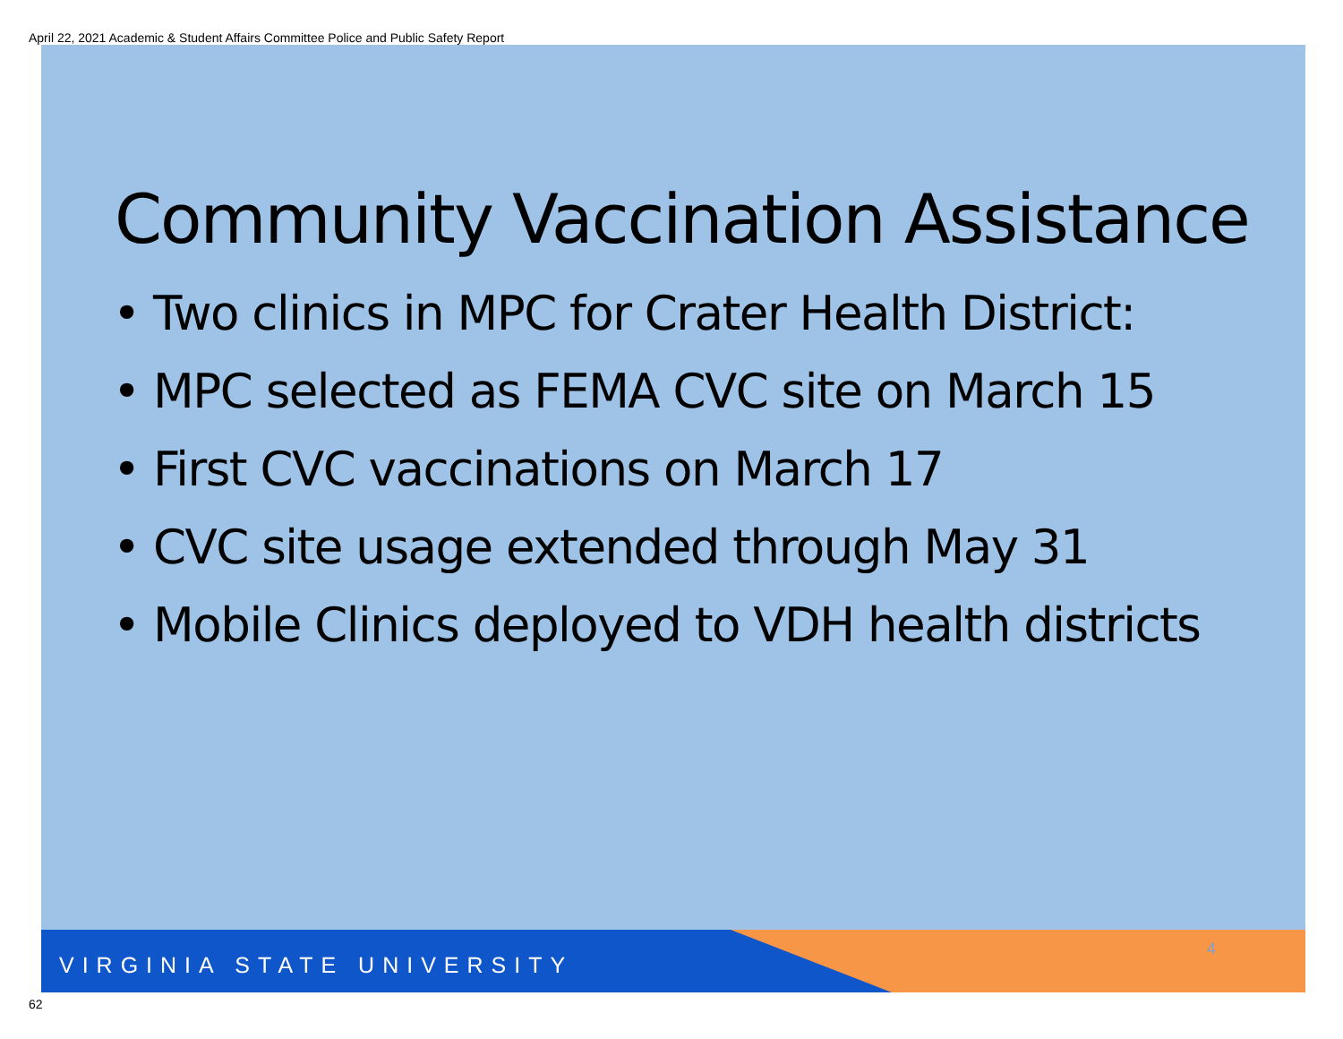April 22, 2021 Academic & Student Affairs Committee Police and Public Safety Report
Community Vaccination Assistance
• Two clinics in MPC for Crater Health District:
• MPC selected as FEMA CVC site on March 15
• First CVC vaccinations on March 17
• CVC site usage extended through May 31
• Mobile Clinics deployed to VDH health districts
VIRGINIA STATE UNIVERSITY
4
62